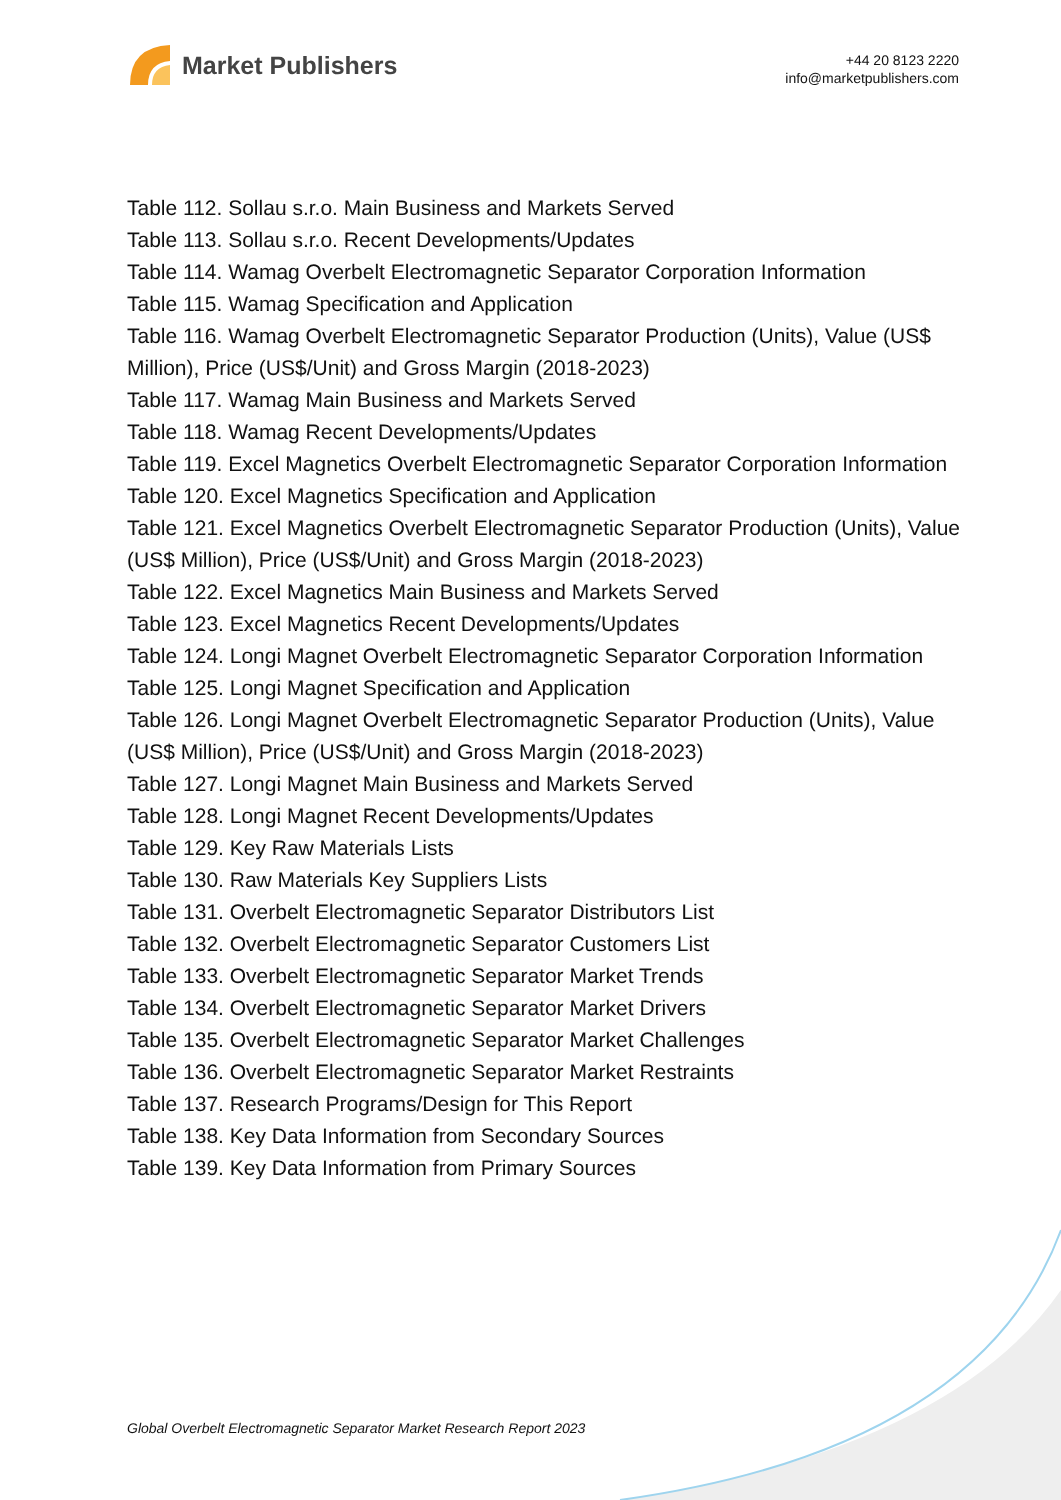Market Publishers
+44 20 8123 2220
info@marketpublishers.com
Table 112. Sollau s.r.o. Main Business and Markets Served
Table 113. Sollau s.r.o. Recent Developments/Updates
Table 114. Wamag Overbelt Electromagnetic Separator Corporation Information
Table 115. Wamag Specification and Application
Table 116. Wamag Overbelt Electromagnetic Separator Production (Units), Value (US$ Million), Price (US$/Unit) and Gross Margin (2018-2023)
Table 117. Wamag Main Business and Markets Served
Table 118. Wamag Recent Developments/Updates
Table 119. Excel Magnetics Overbelt Electromagnetic Separator Corporation Information
Table 120. Excel Magnetics Specification and Application
Table 121. Excel Magnetics Overbelt Electromagnetic Separator Production (Units), Value (US$ Million), Price (US$/Unit) and Gross Margin (2018-2023)
Table 122. Excel Magnetics Main Business and Markets Served
Table 123. Excel Magnetics Recent Developments/Updates
Table 124. Longi Magnet Overbelt Electromagnetic Separator Corporation Information
Table 125. Longi Magnet Specification and Application
Table 126. Longi Magnet Overbelt Electromagnetic Separator Production (Units), Value (US$ Million), Price (US$/Unit) and Gross Margin (2018-2023)
Table 127. Longi Magnet Main Business and Markets Served
Table 128. Longi Magnet Recent Developments/Updates
Table 129. Key Raw Materials Lists
Table 130. Raw Materials Key Suppliers Lists
Table 131. Overbelt Electromagnetic Separator Distributors List
Table 132. Overbelt Electromagnetic Separator Customers List
Table 133. Overbelt Electromagnetic Separator Market Trends
Table 134. Overbelt Electromagnetic Separator Market Drivers
Table 135. Overbelt Electromagnetic Separator Market Challenges
Table 136. Overbelt Electromagnetic Separator Market Restraints
Table 137. Research Programs/Design for This Report
Table 138. Key Data Information from Secondary Sources
Table 139. Key Data Information from Primary Sources
Global Overbelt Electromagnetic Separator Market Research Report 2023